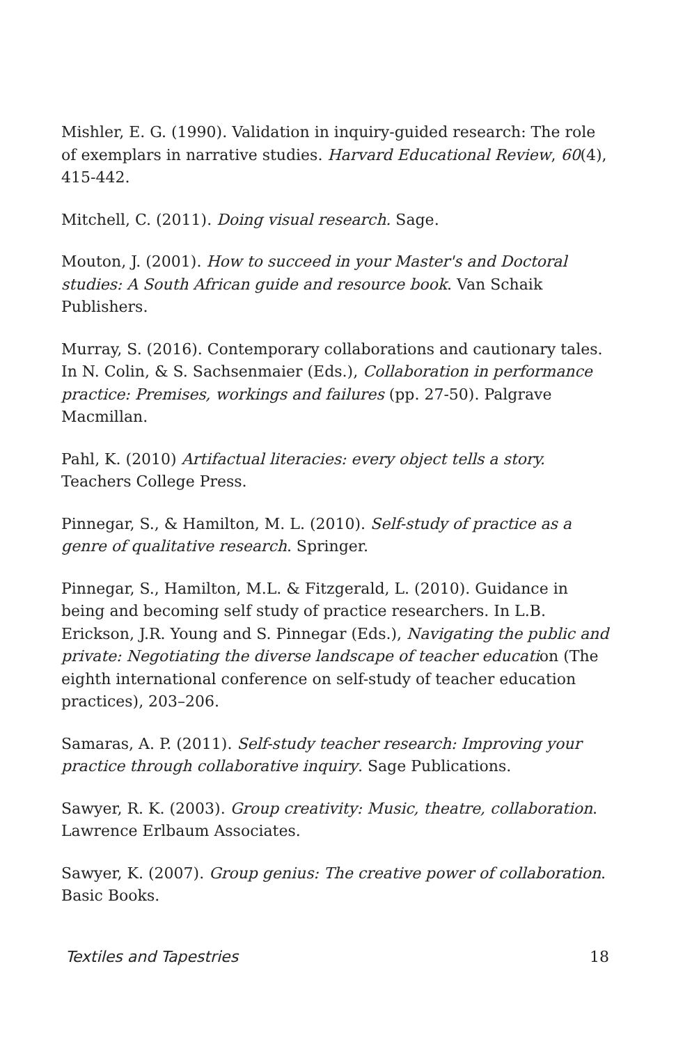Mishler, E. G. (1990). Validation in inquiry-guided research: The role of exemplars in narrative studies. Harvard Educational Review, 60(4), 415-442.
Mitchell, C. (2011). Doing visual research. Sage.
Mouton, J. (2001). How to succeed in your Master's and Doctoral studies: A South African guide and resource book. Van Schaik Publishers.
Murray, S. (2016). Contemporary collaborations and cautionary tales. In N. Colin, & S. Sachsenmaier (Eds.), Collaboration in performance practice: Premises, workings and failures (pp. 27-50). Palgrave Macmillan.
Pahl, K. (2010) Artifactual literacies: every object tells a story. Teachers College Press.
Pinnegar, S., & Hamilton, M. L. (2010). Self-study of practice as a genre of qualitative research. Springer.
Pinnegar, S., Hamilton, M.L. & Fitzgerald, L. (2010). Guidance in being and becoming self study of practice researchers. In L.B. Erickson, J.R. Young and S. Pinnegar (Eds.), Navigating the public and private: Negotiating the diverse landscape of teacher education (The eighth international conference on self-study of teacher education practices), 203–206.
Samaras, A. P. (2011). Self-study teacher research: Improving your practice through collaborative inquiry. Sage Publications.
Sawyer, R. K. (2003). Group creativity: Music, theatre, collaboration. Lawrence Erlbaum Associates.
Sawyer, K. (2007). Group genius: The creative power of collaboration. Basic Books.
Textiles and Tapestries 18